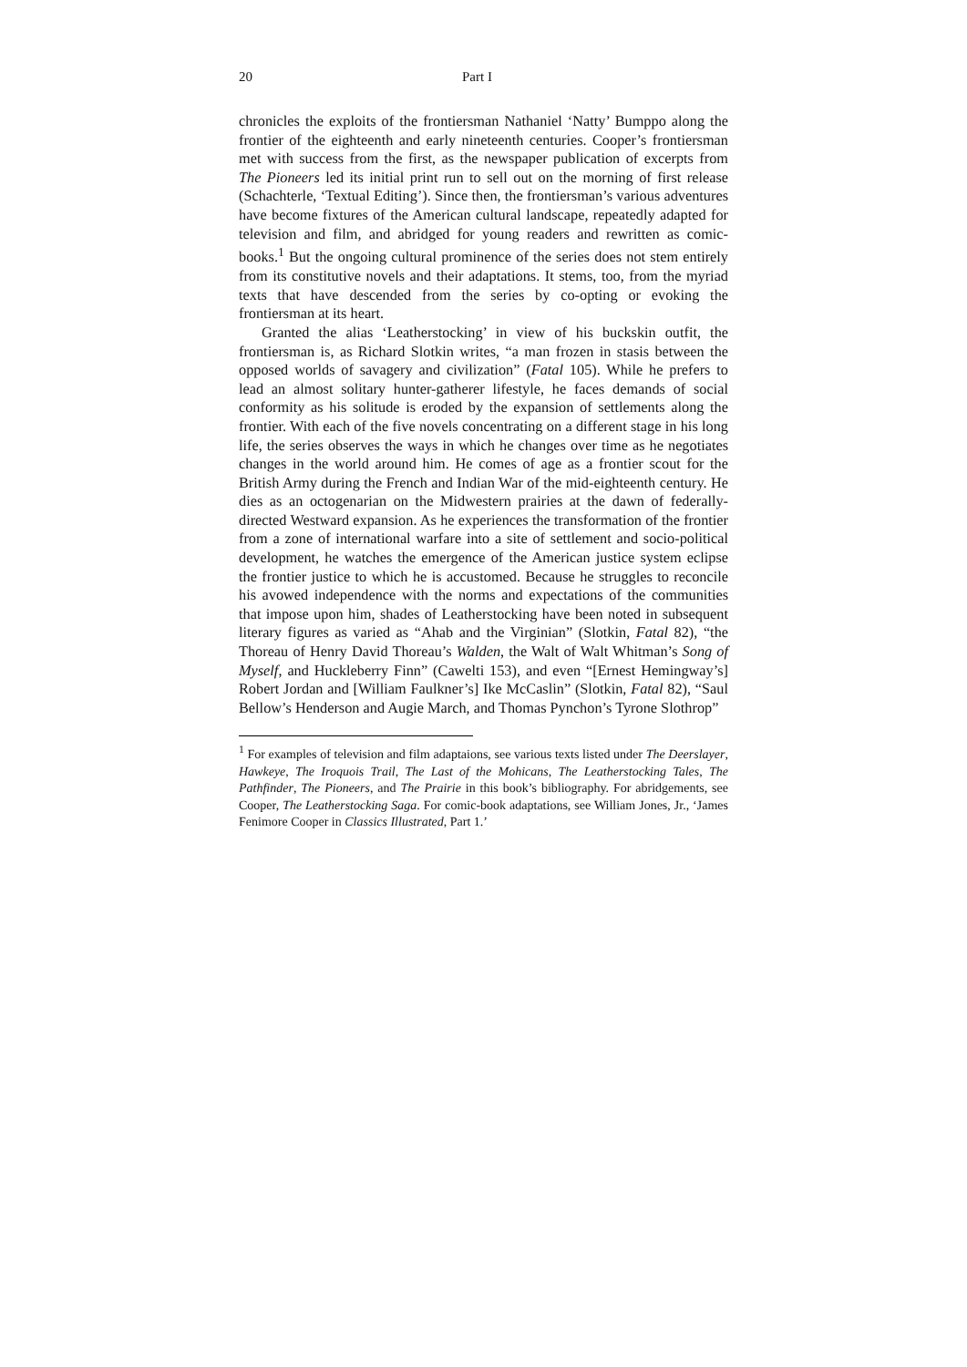20 Part I
chronicles the exploits of the frontiersman Nathaniel ‘Natty’ Bumppo along the frontier of the eighteenth and early nineteenth centuries. Cooper’s frontiersman met with success from the first, as the newspaper publication of excerpts from The Pioneers led its initial print run to sell out on the morning of first release (Schachterle, ‘Textual Editing’). Since then, the frontiersman’s various adventures have become fixtures of the American cultural landscape, repeatedly adapted for television and film, and abridged for young readers and rewritten as comic-books.<sup>1</sup> But the ongoing cultural prominence of the series does not stem entirely from its constitutive novels and their adaptations. It stems, too, from the myriad texts that have descended from the series by co-opting or evoking the frontiersman at its heart.
Granted the alias ‘Leatherstocking’ in view of his buckskin outfit, the frontiersman is, as Richard Slotkin writes, “a man frozen in stasis between the opposed worlds of savagery and civilization” (Fatal 105). While he prefers to lead an almost solitary hunter-gatherer lifestyle, he faces demands of social conformity as his solitude is eroded by the expansion of settlements along the frontier. With each of the five novels concentrating on a different stage in his long life, the series observes the ways in which he changes over time as he negotiates changes in the world around him. He comes of age as a frontier scout for the British Army during the French and Indian War of the mid-eighteenth century. He dies as an octogenarian on the Midwestern prairies at the dawn of federally-directed Westward expansion. As he experiences the transformation of the frontier from a zone of international warfare into a site of settlement and socio-political development, he watches the emergence of the American justice system eclipse the frontier justice to which he is accustomed. Because he struggles to reconcile his avowed independence with the norms and expectations of the communities that impose upon him, shades of Leatherstocking have been noted in subsequent literary figures as varied as “Ahab and the Virginian” (Slotkin, Fatal 82), “the Thoreau of Henry David Thoreau’s Walden, the Walt of Walt Whitman’s Song of Myself, and Huckleberry Finn” (Cawelti 153), and even “[Ernest Hemingway’s] Robert Jordan and [William Faulkner’s] Ike McCaslin” (Slotkin, Fatal 82), “Saul Bellow’s Henderson and Augie March, and Thomas Pynchon’s Tyrone Slothrop”
<sup>1</sup> For examples of television and film adaptaions, see various texts listed under The Deerslayer, Hawkeye, The Iroquois Trail, The Last of the Mohicans, The Leatherstocking Tales, The Pathfinder, The Pioneers, and The Prairie in this book’s bibliography. For abridgements, see Cooper, The Leatherstocking Saga. For comic-book adaptations, see William Jones, Jr., ‘James Fenimore Cooper in Classics Illustrated, Part 1.’